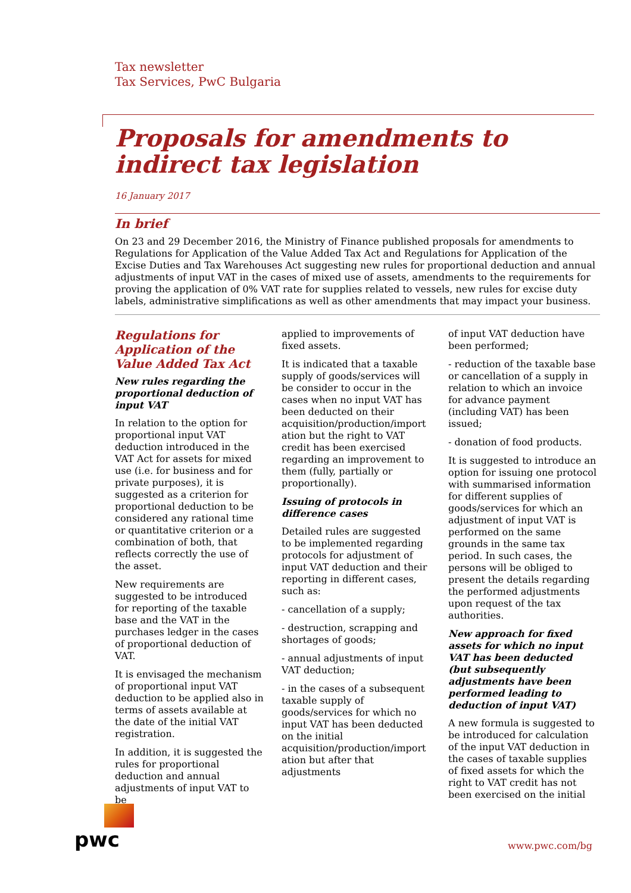Tax newsletter
Tax Services, PwC Bulgaria
Proposals for amendments to indirect tax legislation
16 January 2017
In brief
On 23 and 29 December 2016, the Ministry of Finance published proposals for amendments to Regulations for Application of the Value Added Tax Act and Regulations for Application of the Excise Duties and Tax Warehouses Act suggesting new rules for proportional deduction and annual adjustments of input VAT in the cases of mixed use of assets, amendments to the requirements for proving the application of 0% VAT rate for supplies related to vessels, new rules for excise duty labels, administrative simplifications as well as other amendments that may impact your business.
Regulations for Application of the Value Added Tax Act
New rules regarding the proportional deduction of input VAT
In relation to the option for proportional input VAT deduction introduced in the VAT Act for assets for mixed use (i.e. for business and for private purposes), it is suggested as a criterion for proportional deduction to be considered any rational time or quantitative criterion or a combination of both, that reflects correctly the use of the asset.
New requirements are suggested to be introduced for reporting of the taxable base and the VAT in the purchases ledger in the cases of proportional deduction of VAT.
It is envisaged the mechanism of proportional input VAT deduction to be applied also in terms of assets available at the date of the initial VAT registration.
In addition, it is suggested the rules for proportional deduction and annual adjustments of input VAT to be
applied to improvements of fixed assets.
It is indicated that a taxable supply of goods/services will be consider to occur in the cases when no input VAT has been deducted on their acquisition/production/import ation but the right to VAT credit has been exercised regarding an improvement to them (fully, partially or proportionally).
Issuing of protocols in difference cases
Detailed rules are suggested to be implemented regarding protocols for adjustment of input VAT deduction and their reporting in different cases, such as:
- cancellation of a supply;
- destruction, scrapping and shortages of goods;
- annual adjustments of input VAT deduction;
- in the cases of a subsequent taxable supply of goods/services for which no input VAT has been deducted on the initial acquisition/production/import ation but after that adjustments
of input VAT deduction have been performed;
- reduction of the taxable base or cancellation of a supply in relation to which an invoice for advance payment (including VAT) has been issued;
- donation of food products.
It is suggested to introduce an option for issuing one protocol with summarised information for different supplies of goods/services for which an adjustment of input VAT is performed on the same grounds in the same tax period. In such cases, the persons will be obliged to present the details regarding the performed adjustments upon request of the tax authorities.
New approach for fixed assets for which no input VAT has been deducted (but subsequently adjustments have been performed leading to deduction of input VAT)
A new formula is suggested to be introduced for calculation of the input VAT deduction in the cases of taxable supplies of fixed assets for which the right to VAT credit has not been exercised on the initial
pwc
www.pwc.com/bg